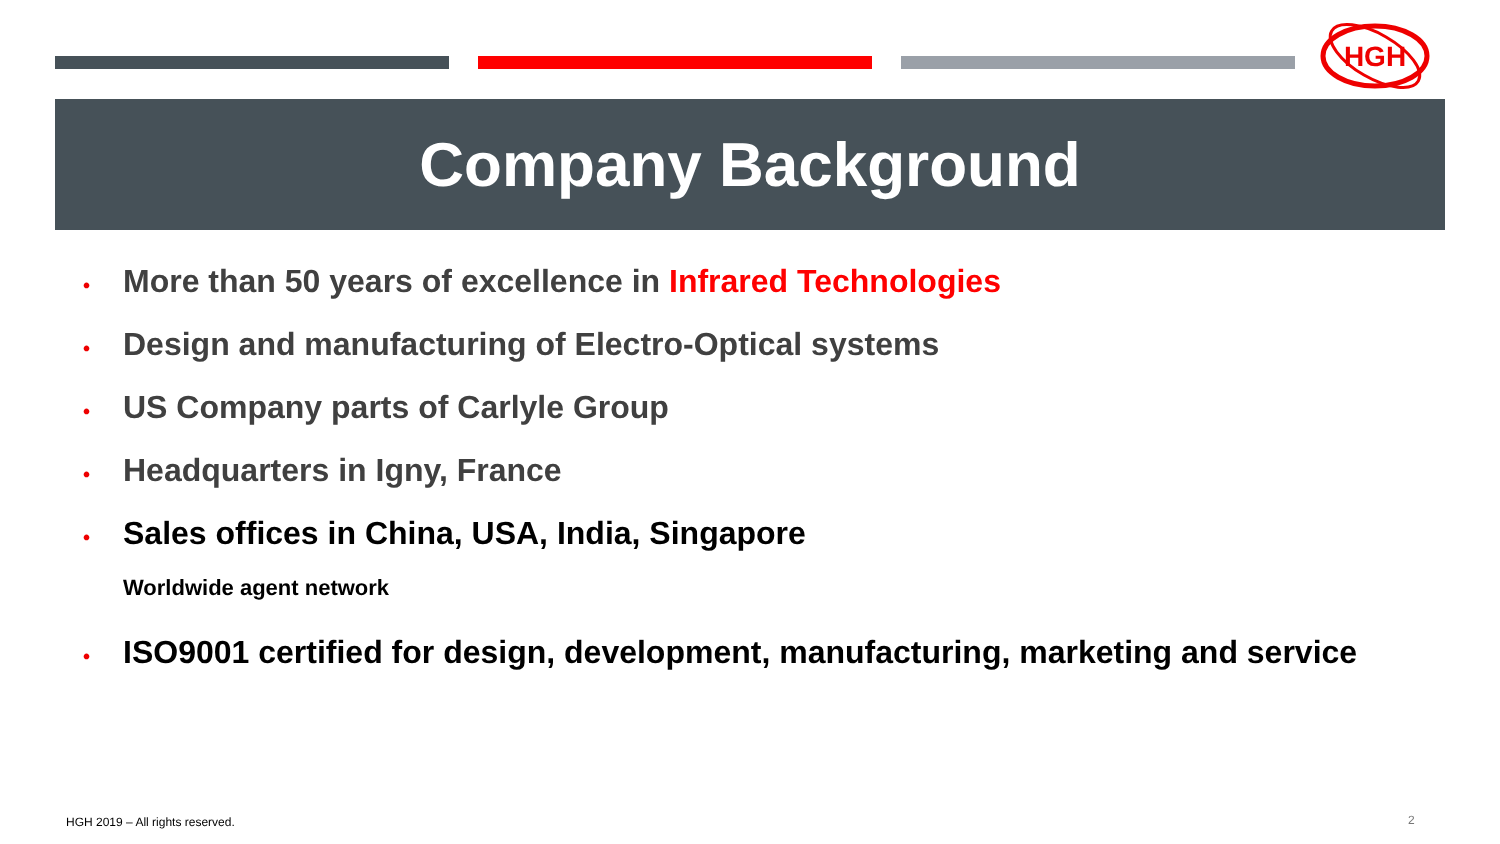HGH
Company Background
• More than 50 years of excellence in Infrared Technologies
• Design and manufacturing of Electro-Optical systems
• US Company parts of Carlyle Group
• Headquarters in Igny, France
• Sales offices in China, USA, India, Singapore
Worldwide agent network
• ISO9001 certified for design, development, manufacturing, marketing and service
HGH 2019 – All rights reserved.
2